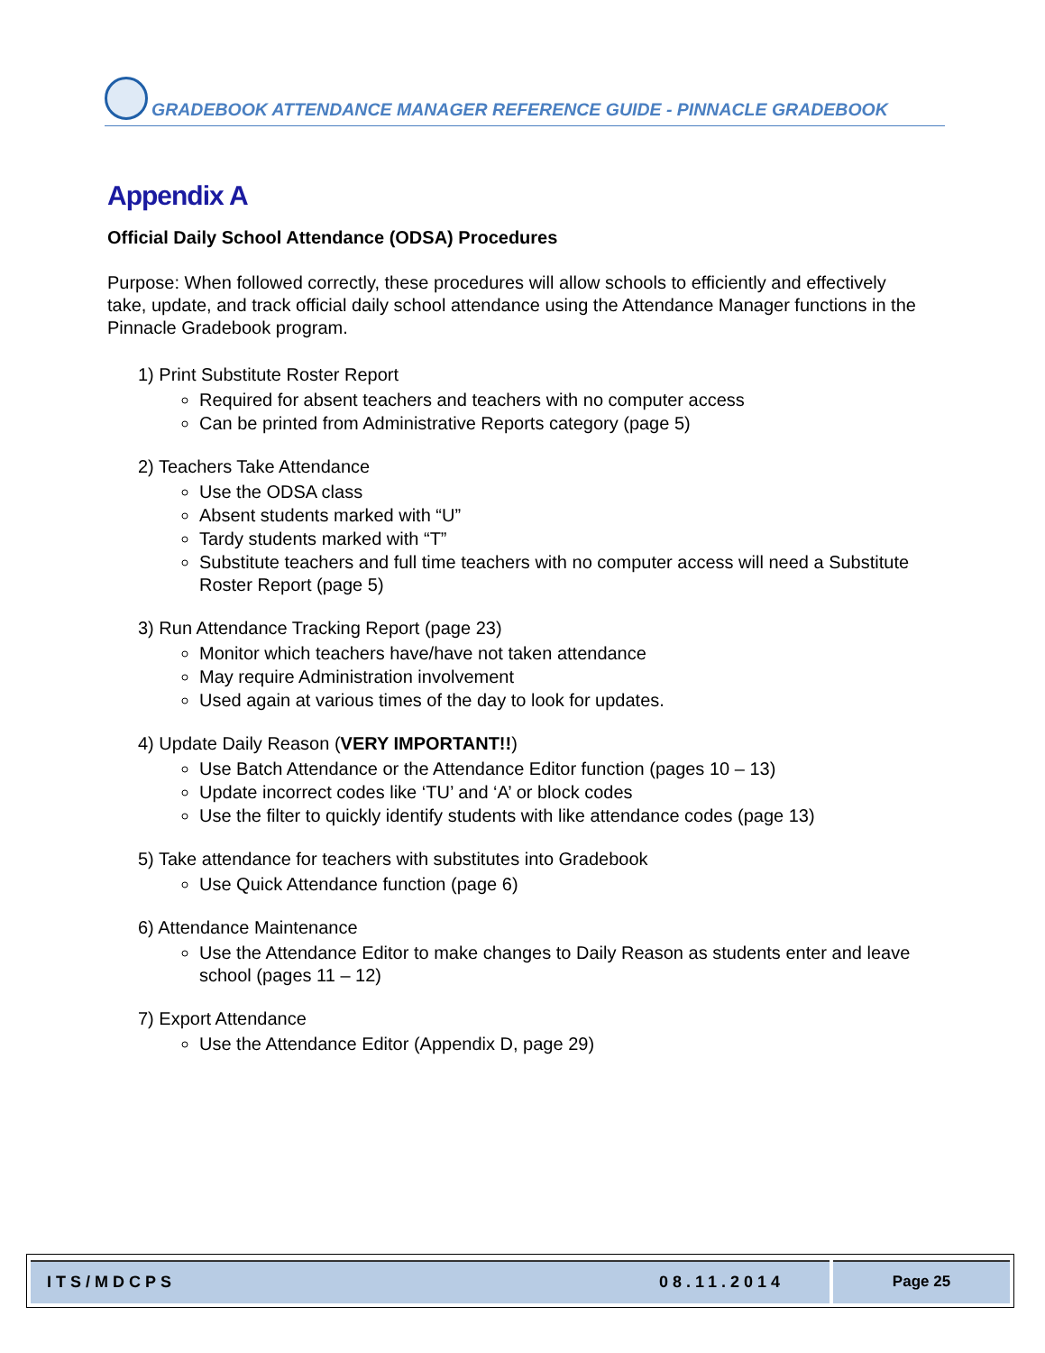GRADEBOOK ATTENDANCE MANAGER REFERENCE GUIDE - PINNACLE GRADEBOOK
Appendix A
Official Daily School Attendance (ODSA) Procedures
Purpose: When followed correctly, these procedures will allow schools to efficiently and effectively take, update, and track official daily school attendance using the Attendance Manager functions in the Pinnacle Gradebook program.
1) Print Substitute Roster Report
Required for absent teachers and teachers with no computer access
Can be printed from Administrative Reports category (page 5)
2) Teachers Take Attendance
Use the ODSA class
Absent students marked with “U”
Tardy students marked with “T”
Substitute teachers and full time teachers with no computer access will need a Substitute Roster Report (page 5)
3) Run Attendance Tracking Report (page 23)
Monitor which teachers have/have not taken attendance
May require Administration involvement
Used again at various times of the day to look for updates.
4) Update Daily Reason (VERY IMPORTANT!!)
Use Batch Attendance or the Attendance Editor function (pages 10 – 13)
Update incorrect codes like ‘TU’ and ‘A’ or block codes
Use the filter to quickly identify students with like attendance codes (page 13)
5) Take attendance for teachers with substitutes into Gradebook
Use Quick Attendance function (page 6)
6) Attendance Maintenance
Use the Attendance Editor to make changes to Daily Reason as students enter and leave school (pages 11 – 12)
7) Export Attendance
Use the Attendance Editor (Appendix D, page 29)
ITS/MDCPS 08.11.2014 Page 25